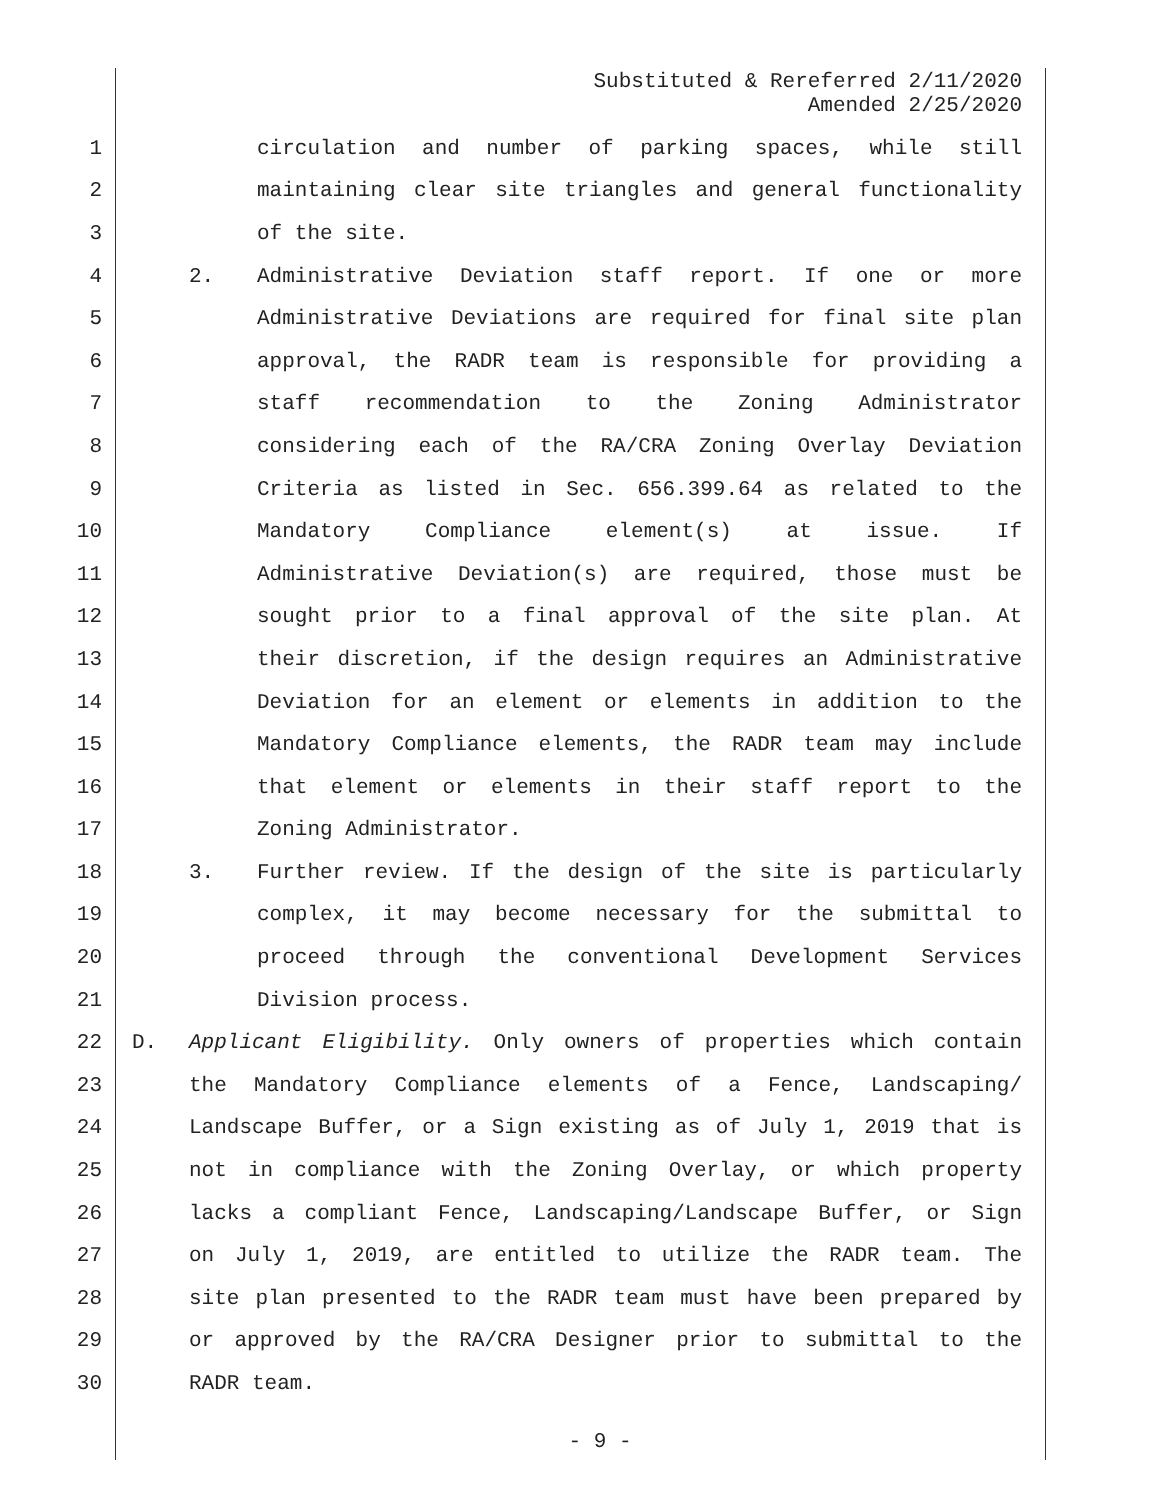Substituted & Rereferred 2/11/2020
Amended 2/25/2020
1 circulation and number of parking spaces, while still
2 maintaining clear site triangles and general functionality
3 of the site.
4 2. Administrative Deviation staff report. If one or more
5 Administrative Deviations are required for final site plan
6 approval, the RADR team is responsible for providing a
7 staff recommendation to the Zoning Administrator
8 considering each of the RA/CRA Zoning Overlay Deviation
9 Criteria as listed in Sec. 656.399.64 as related to the
10 Mandatory Compliance element(s) at issue. If
11 Administrative Deviation(s) are required, those must be
12 sought prior to a final approval of the site plan. At
13 their discretion, if the design requires an Administrative
14 Deviation for an element or elements in addition to the
15 Mandatory Compliance elements, the RADR team may include
16 that element or elements in their staff report to the
17 Zoning Administrator.
18 3. Further review. If the design of the site is particularly
19 complex, it may become necessary for the submittal to
20 proceed through the conventional Development Services
21 Division process.
22 D. Applicant Eligibility. Only owners of properties which contain
23 the Mandatory Compliance elements of a Fence, Landscaping/
24 Landscape Buffer, or a Sign existing as of July 1, 2019 that is
25 not in compliance with the Zoning Overlay, or which property
26 lacks a compliant Fence, Landscaping/Landscape Buffer, or Sign
27 on July 1, 2019, are entitled to utilize the RADR team. The
28 site plan presented to the RADR team must have been prepared by
29 or approved by the RA/CRA Designer prior to submittal to the
30 RADR team.
- 9 -